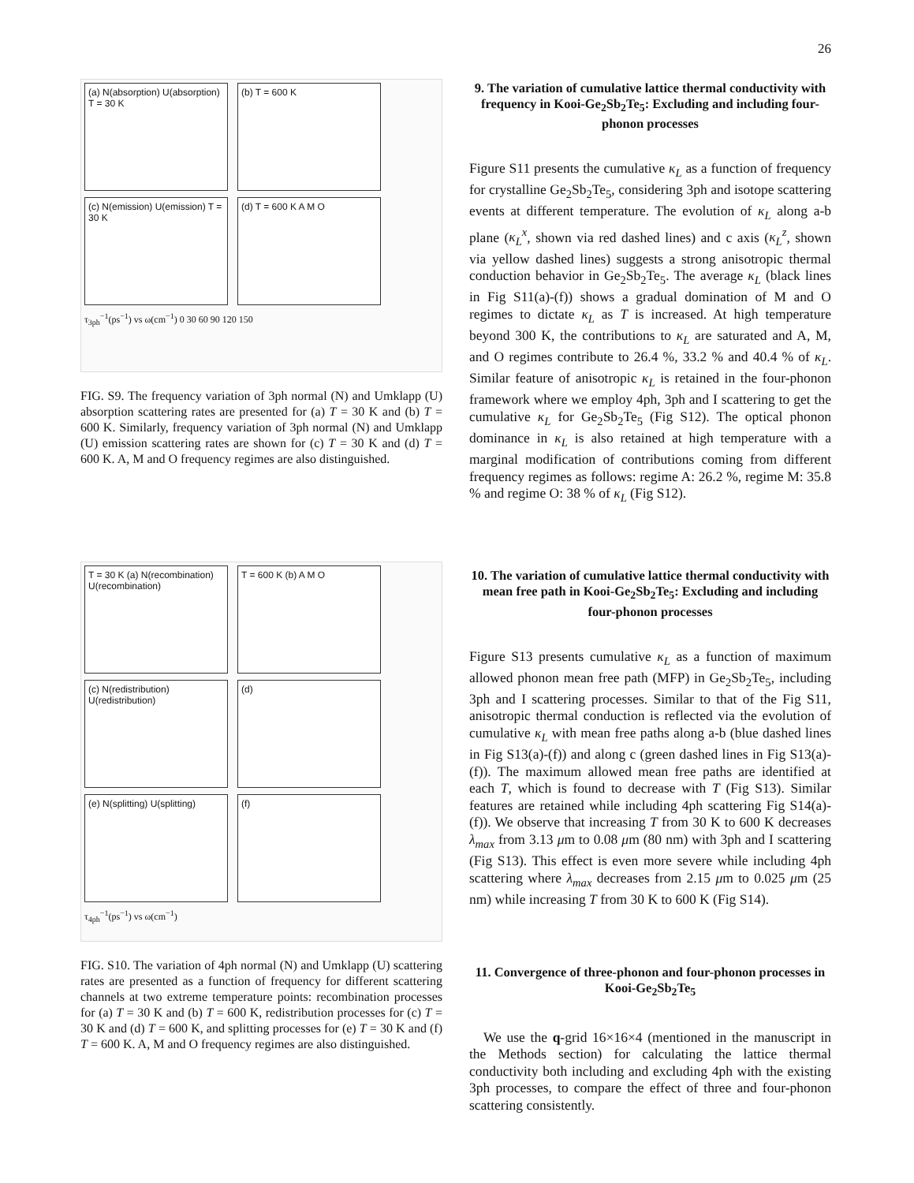26
(a) N(absorption) U(absorption) T = 30 K
(b) T = 600 K
(c) N(emission) U(emission) T = 30 K
(d) T = 600 K A M O
τ<sub>3ph</sub><sup>−1</sup>(ps<sup>−1</sup>) vs ω(cm<sup>−1</sup>) 0 30 60 90 120 150
FIG. S9. The frequency variation of 3ph normal (N) and Umklapp (U) absorption scattering rates are presented for (a) T = 30 K and (b) T = 600 K. Similarly, frequency variation of 3ph normal (N) and Umklapp (U) emission scattering rates are shown for (c) T = 30 K and (d) T = 600 K. A, M and O frequency regimes are also distinguished.
T = 30 K (a) N(recombination) U(recombination)
T = 600 K (b) A M O
(c) N(redistribution) U(redistribution)
(d)
(e) N(splitting) U(splitting)
(f)
τ<sub>4ph</sub><sup>−1</sup>(ps<sup>−1</sup>) vs ω(cm<sup>−1</sup>)
FIG. S10. The variation of 4ph normal (N) and Umklapp (U) scattering rates are presented as a function of frequency for different scattering channels at two extreme temperature points: recombination processes for (a) T = 30 K and (b) T = 600 K, redistribution processes for (c) T = 30 K and (d) T = 600 K, and splitting processes for (e) T = 30 K and (f) T = 600 K. A, M and O frequency regimes are also distinguished.
9. The variation of cumulative lattice thermal conductivity with frequency in Kooi-Ge<sub>2</sub>Sb<sub>2</sub>Te<sub>5</sub>: Excluding and including four-phonon processes
Figure S11 presents the cumulative κ<sub>L</sub> as a function of frequency for crystalline Ge<sub>2</sub>Sb<sub>2</sub>Te<sub>5</sub>, considering 3ph and isotope scattering events at different temperature. The evolution of κ<sub>L</sub> along a-b plane (κ<sub>L</sub><sup>x</sup>, shown via red dashed lines) and c axis (κ<sub>L</sub><sup>z</sup>, shown via yellow dashed lines) suggests a strong anisotropic thermal conduction behavior in Ge<sub>2</sub>Sb<sub>2</sub>Te<sub>5</sub>. The average κ<sub>L</sub> (black lines in Fig S11(a)-(f)) shows a gradual domination of M and O regimes to dictate κ<sub>L</sub> as T is increased. At high temperature beyond 300 K, the contributions to κ<sub>L</sub> are saturated and A, M, and O regimes contribute to 26.4 %, 33.2 % and 40.4 % of κ<sub>L</sub>. Similar feature of anisotropic κ<sub>L</sub> is retained in the four-phonon framework where we employ 4ph, 3ph and I scattering to get the cumulative κ<sub>L</sub> for Ge<sub>2</sub>Sb<sub>2</sub>Te<sub>5</sub> (Fig S12). The optical phonon dominance in κ<sub>L</sub> is also retained at high temperature with a marginal modification of contributions coming from different frequency regimes as follows: regime A: 26.2 %, regime M: 35.8 % and regime O: 38 % of κ<sub>L</sub> (Fig S12).
10. The variation of cumulative lattice thermal conductivity with mean free path in Kooi-Ge<sub>2</sub>Sb<sub>2</sub>Te<sub>5</sub>: Excluding and including four-phonon processes
Figure S13 presents cumulative κ<sub>L</sub> as a function of maximum allowed phonon mean free path (MFP) in Ge<sub>2</sub>Sb<sub>2</sub>Te<sub>5</sub>, including 3ph and I scattering processes. Similar to that of the Fig S11, anisotropic thermal conduction is reflected via the evolution of cumulative κ<sub>L</sub> with mean free paths along a-b (blue dashed lines in Fig S13(a)-(f)) and along c (green dashed lines in Fig S13(a)-(f)). The maximum allowed mean free paths are identified at each T, which is found to decrease with T (Fig S13). Similar features are retained while including 4ph scattering Fig S14(a)-(f)). We observe that increasing T from 30 K to 600 K decreases λ<sub>max</sub> from 3.13 μm to 0.08 μm (80 nm) with 3ph and I scattering (Fig S13). This effect is even more severe while including 4ph scattering where λ<sub>max</sub> decreases from 2.15 μm to 0.025 μm (25 nm) while increasing T from 30 K to 600 K (Fig S14).
11. Convergence of three-phonon and four-phonon processes in Kooi-Ge<sub>2</sub>Sb<sub>2</sub>Te<sub>5</sub>
We use the q-grid 16×16×4 (mentioned in the manuscript in the Methods section) for calculating the lattice thermal conductivity both including and excluding 4ph with the existing 3ph processes, to compare the effect of three and four-phonon scattering consistently.